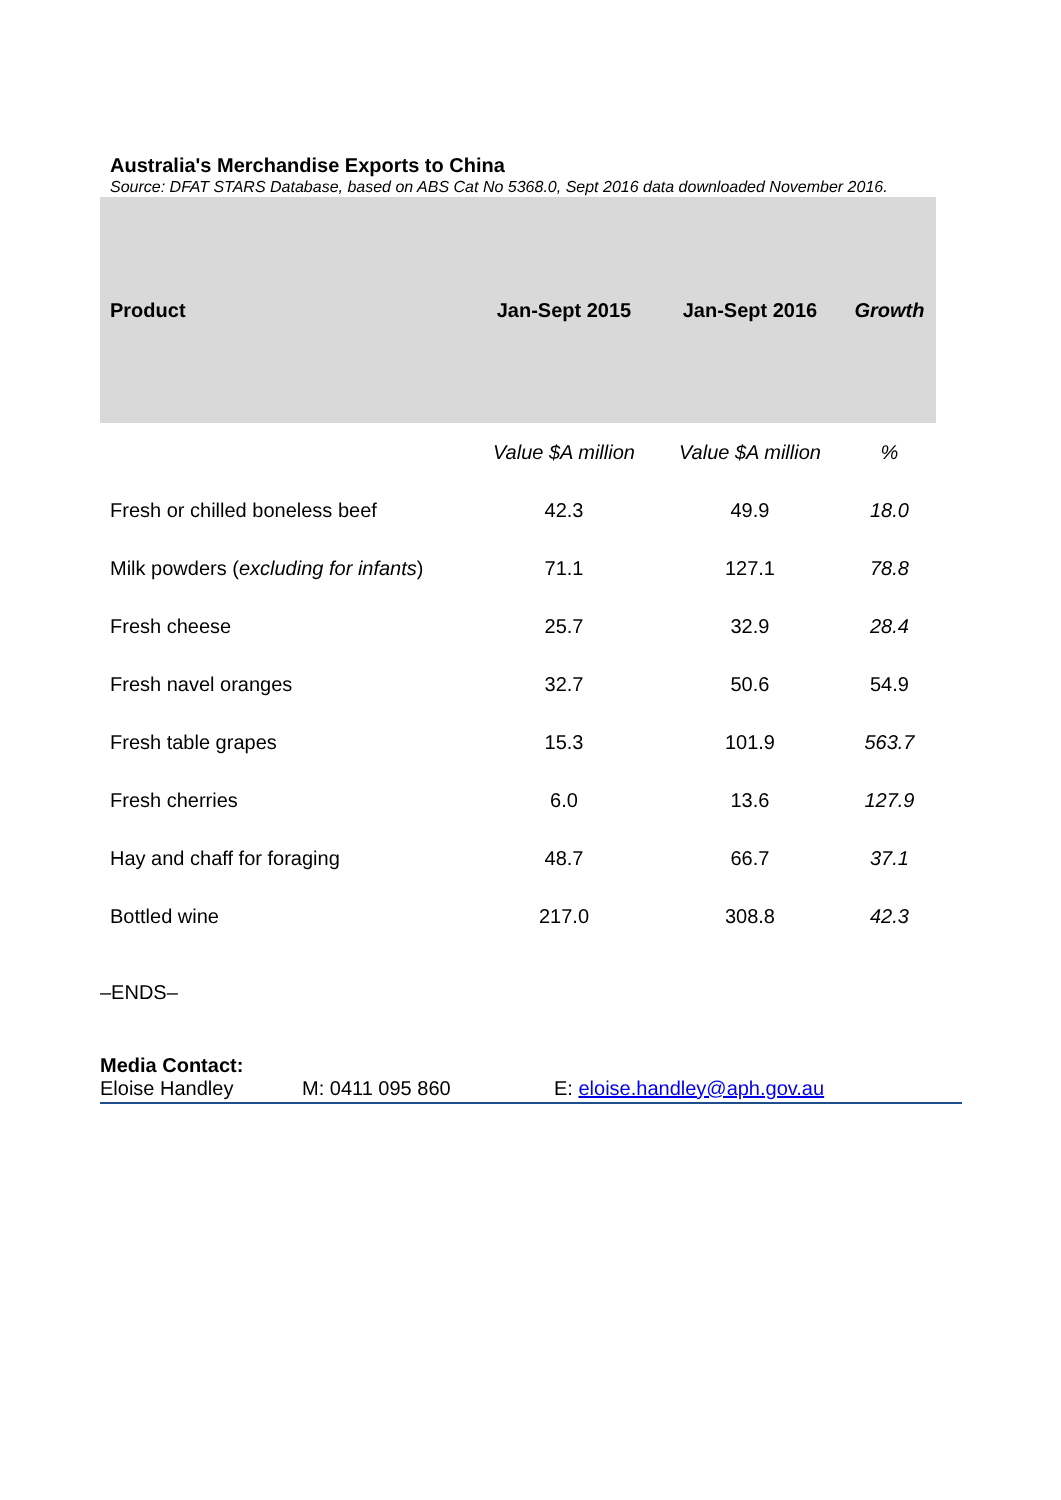Australia's Merchandise Exports to China
Source: DFAT STARS Database, based on ABS Cat No 5368.0, Sept 2016 data downloaded November 2016.
| Product | Jan-Sept 2015 | Jan-Sept 2016 | Growth |
| --- | --- | --- | --- |
| | Value $A million | Value $A million | % |
| Fresh or chilled boneless beef | 42.3 | 49.9 | 18.0 |
| Milk powders ( excluding for infants ) | 71.1 | 127.1 | 78.8 |
| Fresh cheese | 25.7 | 32.9 | 28.4 |
| Fresh navel oranges | 32.7 | 50.6 | 54.9 |
| Fresh table grapes | 15.3 | 101.9 | 563.7 |
| Fresh cherries | 6.0 | 13.6 | 127.9 |
| Hay and chaff for foraging | 48.7 | 66.7 | 37.1 |
| Bottled wine | 217.0 | 308.8 | 42.3 |
–ENDS–
Media Contact:
Eloise Handley M: 0411 095 860 E: eloise.handley@aph.gov.au